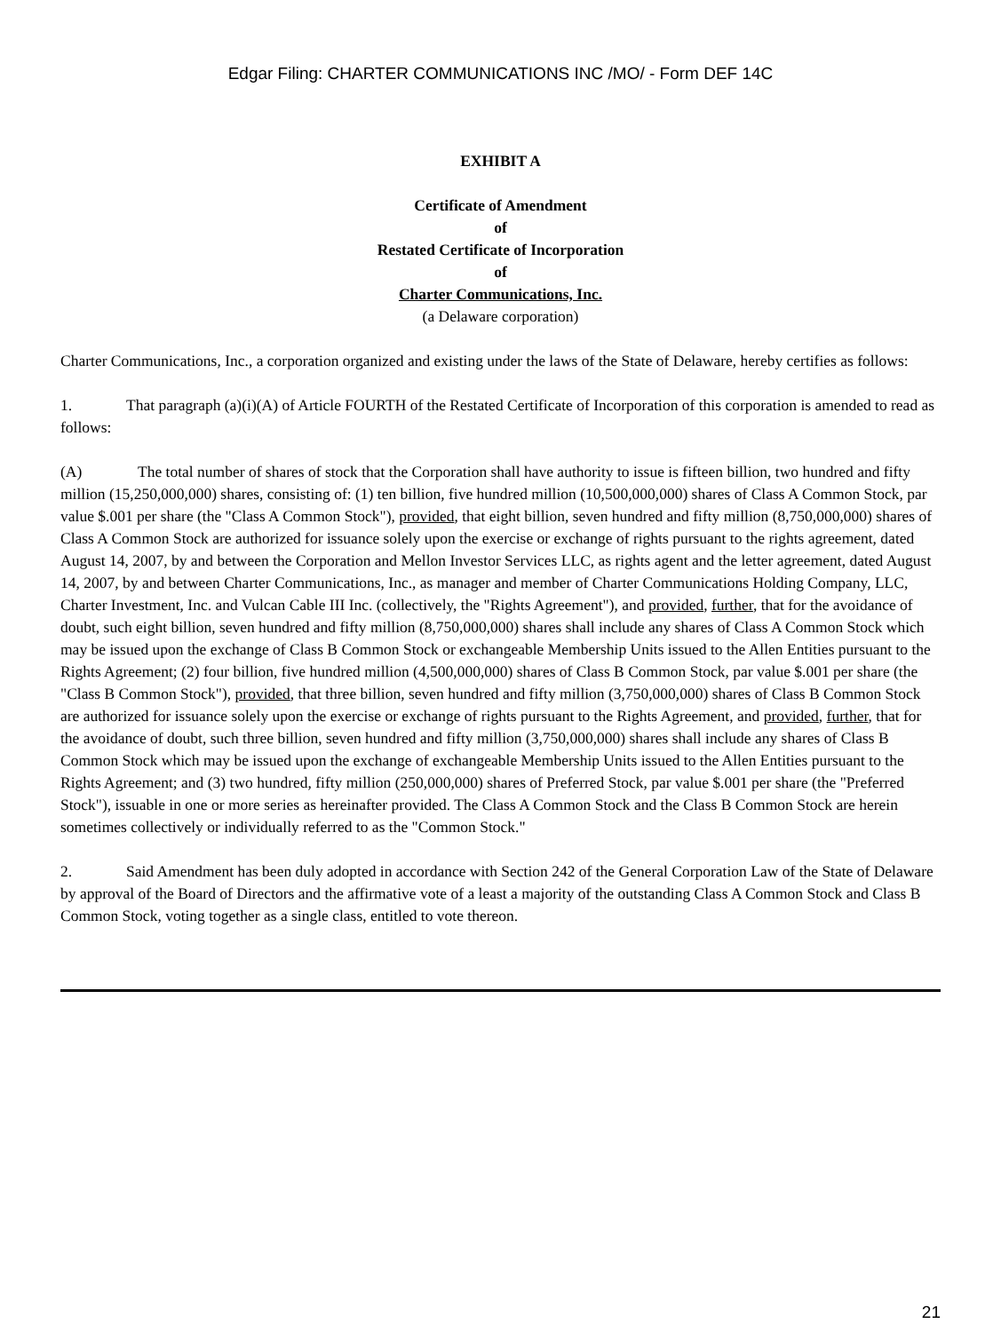Edgar Filing: CHARTER COMMUNICATIONS INC /MO/ - Form DEF 14C
EXHIBIT A
Certificate of Amendment
of
Restated Certificate of Incorporation
of
Charter Communications, Inc.
(a Delaware corporation)
Charter Communications, Inc., a corporation organized and existing under the laws of the State of Delaware, hereby certifies as follows:
1. That paragraph (a)(i)(A) of Article FOURTH of the Restated Certificate of Incorporation of this corporation is amended to read as follows:
(A) The total number of shares of stock that the Corporation shall have authority to issue is fifteen billion, two hundred and fifty million (15,250,000,000) shares, consisting of: (1) ten billion, five hundred million (10,500,000,000) shares of Class A Common Stock, par value $.001 per share (the "Class A Common Stock"), provided, that eight billion, seven hundred and fifty million (8,750,000,000) shares of Class A Common Stock are authorized for issuance solely upon the exercise or exchange of rights pursuant to the rights agreement, dated August 14, 2007, by and between the Corporation and Mellon Investor Services LLC, as rights agent and the letter agreement, dated August 14, 2007, by and between Charter Communications, Inc., as manager and member of Charter Communications Holding Company, LLC, Charter Investment, Inc. and Vulcan Cable III Inc. (collectively, the "Rights Agreement"), and provided, further, that for the avoidance of doubt, such eight billion, seven hundred and fifty million (8,750,000,000) shares shall include any shares of Class A Common Stock which may be issued upon the exchange of Class B Common Stock or exchangeable Membership Units issued to the Allen Entities pursuant to the Rights Agreement; (2) four billion, five hundred million (4,500,000,000) shares of Class B Common Stock, par value $.001 per share (the "Class B Common Stock"), provided, that three billion, seven hundred and fifty million (3,750,000,000) shares of Class B Common Stock are authorized for issuance solely upon the exercise or exchange of rights pursuant to the Rights Agreement, and provided, further, that for the avoidance of doubt, such three billion, seven hundred and fifty million (3,750,000,000) shares shall include any shares of Class B Common Stock which may be issued upon the exchange of exchangeable Membership Units issued to the Allen Entities pursuant to the Rights Agreement; and (3) two hundred, fifty million (250,000,000) shares of Preferred Stock, par value $.001 per share (the "Preferred Stock"), issuable in one or more series as hereinafter provided. The Class A Common Stock and the Class B Common Stock are herein sometimes collectively or individually referred to as the "Common Stock."
2. Said Amendment has been duly adopted in accordance with Section 242 of the General Corporation Law of the State of Delaware by approval of the Board of Directors and the affirmative vote of a least a majority of the outstanding Class A Common Stock and Class B Common Stock, voting together as a single class, entitled to vote thereon.
21